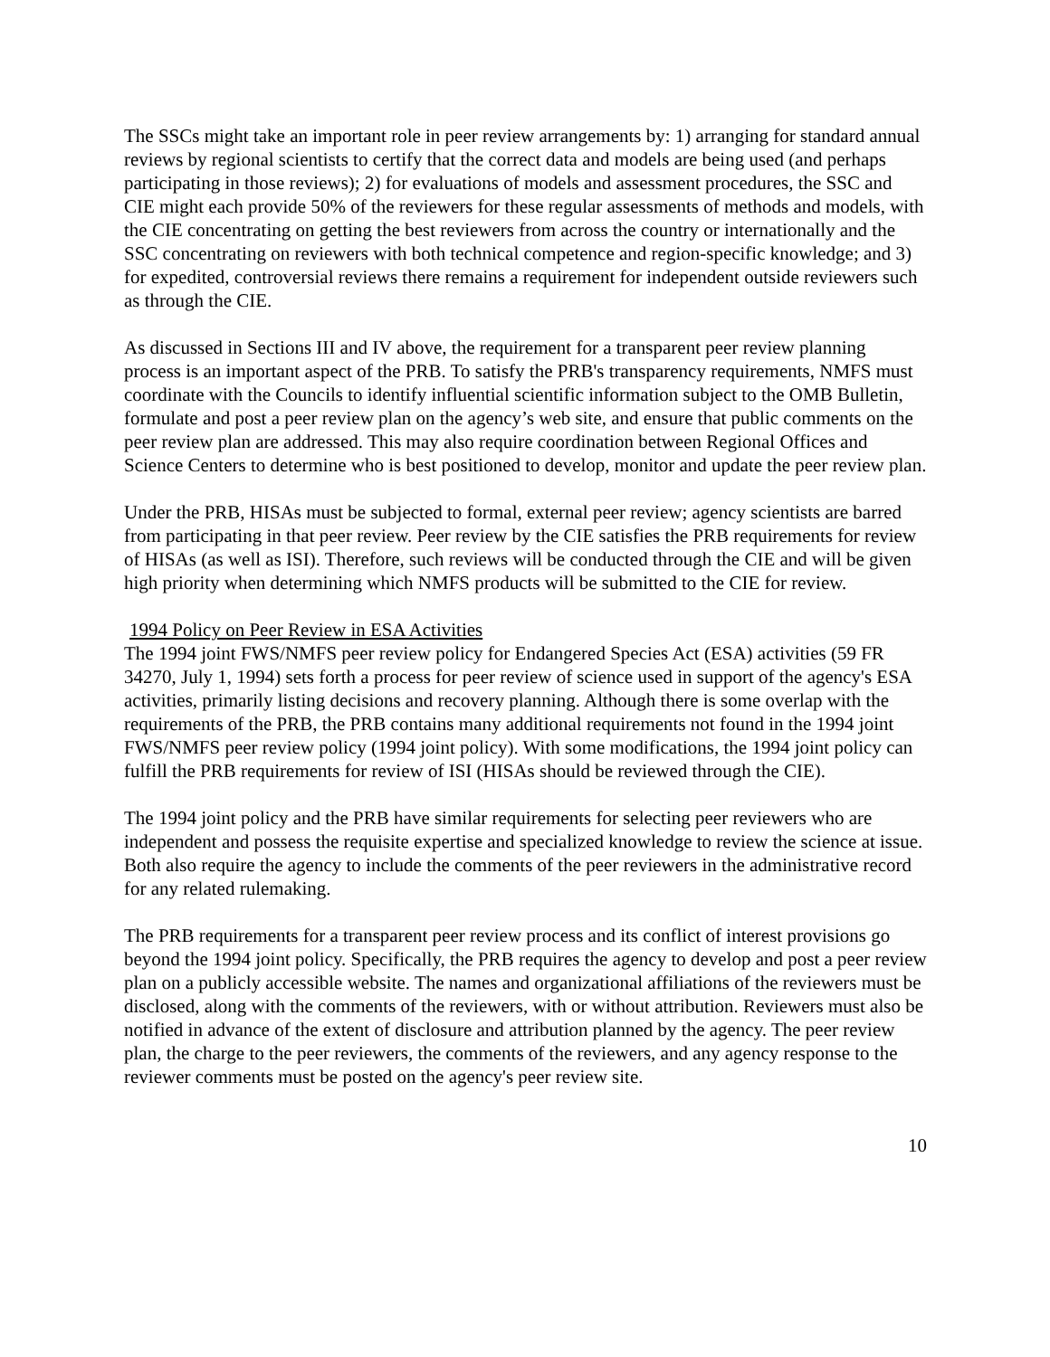The SSCs might take an important role in peer review arrangements by: 1) arranging for standard annual reviews by regional scientists to certify that the correct data and models are being used (and perhaps participating in those reviews); 2) for evaluations of models and assessment procedures, the SSC and CIE might each provide 50% of the reviewers for these regular assessments of methods and models, with the CIE concentrating on getting the best reviewers from across the country or internationally and the SSC concentrating on reviewers with both technical competence and region-specific knowledge; and 3) for expedited, controversial reviews there remains a requirement for independent outside reviewers such as through the CIE.
As discussed in Sections III and IV above, the requirement for a transparent peer review planning process is an important aspect of the PRB. To satisfy the PRB's transparency requirements, NMFS must coordinate with the Councils to identify influential scientific information subject to the OMB Bulletin, formulate and post a peer review plan on the agency’s web site, and ensure that public comments on the peer review plan are addressed. This may also require coordination between Regional Offices and Science Centers to determine who is best positioned to develop, monitor and update the peer review plan.
Under the PRB, HISAs must be subjected to formal, external peer review; agency scientists are barred from participating in that peer review. Peer review by the CIE satisfies the PRB requirements for review of HISAs (as well as ISI). Therefore, such reviews will be conducted through the CIE and will be given high priority when determining which NMFS products will be submitted to the CIE for review.
1994 Policy on Peer Review in ESA Activities
The 1994 joint FWS/NMFS peer review policy for Endangered Species Act (ESA) activities (59 FR 34270, July 1, 1994) sets forth a process for peer review of science used in support of the agency's ESA activities, primarily listing decisions and recovery planning. Although there is some overlap with the requirements of the PRB, the PRB contains many additional requirements not found in the 1994 joint FWS/NMFS peer review policy (1994 joint policy). With some modifications, the 1994 joint policy can fulfill the PRB requirements for review of ISI (HISAs should be reviewed through the CIE).
The 1994 joint policy and the PRB have similar requirements for selecting peer reviewers who are independent and possess the requisite expertise and specialized knowledge to review the science at issue. Both also require the agency to include the comments of the peer reviewers in the administrative record for any related rulemaking.
The PRB requirements for a transparent peer review process and its conflict of interest provisions go beyond the 1994 joint policy. Specifically, the PRB requires the agency to develop and post a peer review plan on a publicly accessible website. The names and organizational affiliations of the reviewers must be disclosed, along with the comments of the reviewers, with or without attribution. Reviewers must also be notified in advance of the extent of disclosure and attribution planned by the agency. The peer review plan, the charge to the peer reviewers, the comments of the reviewers, and any agency response to the reviewer comments must be posted on the agency's peer review site.
10